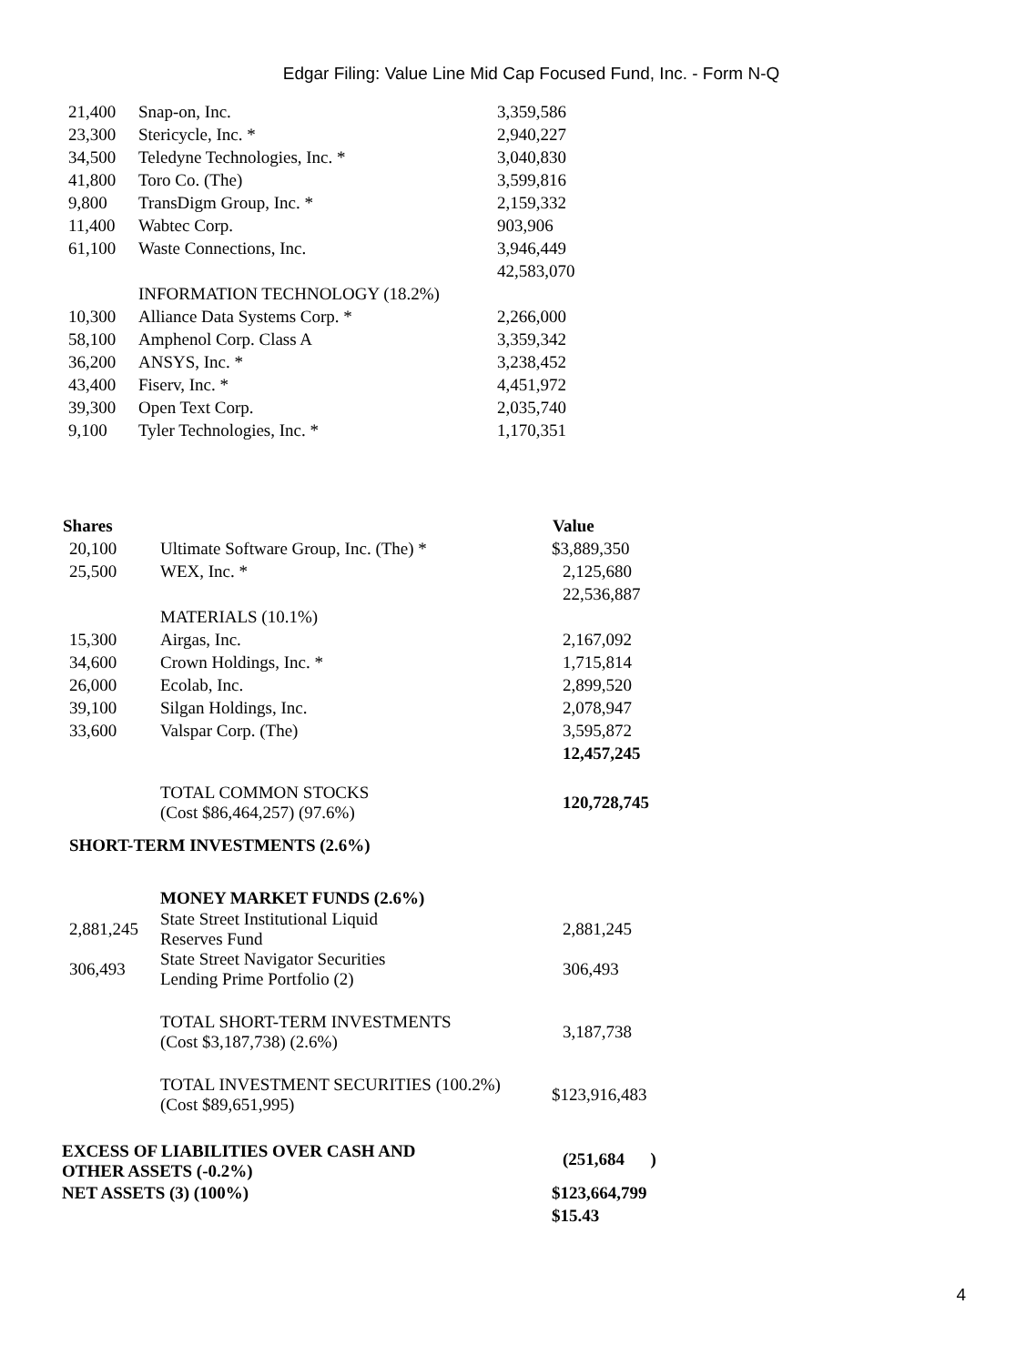Edgar Filing: Value Line Mid Cap Focused Fund, Inc. - Form N-Q
| 21,400 | Snap-on, Inc. | 3,359,586 |
| 23,300 | Stericycle, Inc. * | 2,940,227 |
| 34,500 | Teledyne Technologies, Inc. * | 3,040,830 |
| 41,800 | Toro Co. (The) | 3,599,816 |
| 9,800 | TransDigm Group, Inc. * | 2,159,332 |
| 11,400 | Wabtec Corp. | 903,906 |
| 61,100 | Waste Connections, Inc. | 3,946,449 |
| | | 42,583,070 |
| | INFORMATION TECHNOLOGY (18.2%) | |
| 10,300 | Alliance Data Systems Corp. * | 2,266,000 |
| 58,100 | Amphenol Corp. Class A | 3,359,342 |
| 36,200 | ANSYS, Inc. * | 3,238,452 |
| 43,400 | Fiserv, Inc. * | 4,451,972 |
| 39,300 | Open Text Corp. | 2,035,740 |
| 9,100 | Tyler Technologies, Inc. * | 1,170,351 |
| Shares | | Value |
| 20,100 | Ultimate Software Group, Inc. (The) * | $3,889,350 |
| 25,500 | WEX, Inc. * | 2,125,680 |
| | | 22,536,887 |
| | MATERIALS (10.1%) | |
| 15,300 | Airgas, Inc. | 2,167,092 |
| 34,600 | Crown Holdings, Inc. * | 1,715,814 |
| 26,000 | Ecolab, Inc. | 2,899,520 |
| 39,100 | Silgan Holdings, Inc. | 2,078,947 |
| 33,600 | Valspar Corp. (The) | 3,595,872 |
| | | 12,457,245 |
| | TOTAL COMMON STOCKS (Cost $86,464,257) (97.6%) | 120,728,745 |
| SHORT-TERM INVESTMENTS (2.6%) | | |
| | MONEY MARKET FUNDS (2.6%) | |
| 2,881,245 | State Street Institutional Liquid Reserves Fund | 2,881,245 |
| 306,493 | State Street Navigator Securities Lending Prime Portfolio (2) | 306,493 |
| | TOTAL SHORT-TERM INVESTMENTS (Cost $3,187,738) (2.6%) | 3,187,738 |
| | TOTAL INVESTMENT SECURITIES (100.2%) (Cost $89,651,995) | $123,916,483 |
| EXCESS OF LIABILITIES OVER CASH AND OTHER ASSETS (-0.2%) | | (251,684 ) |
| NET ASSETS (3) (100%) | | $123,664,799 |
| | | $15.43 |
4